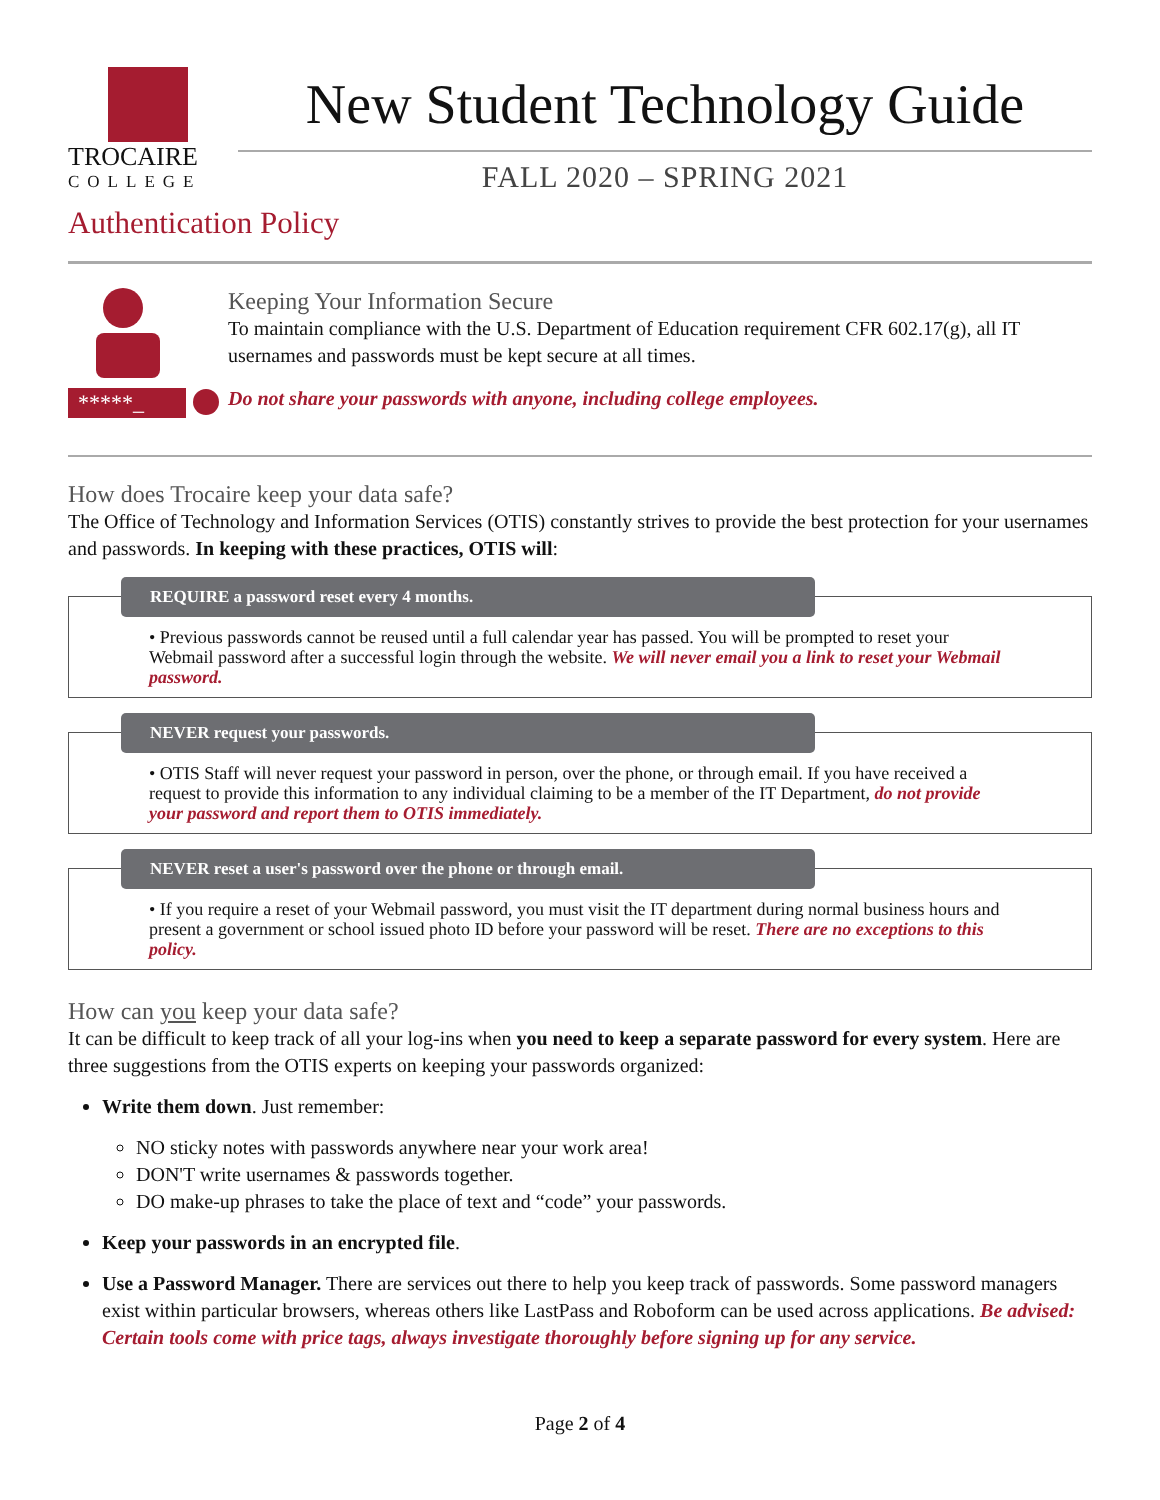TROCAIRE
COLLEGE
New Student Technology Guide
FALL 2020 – SPRING 2021
Authentication Policy
*****_
Keeping Your Information Secure
To maintain compliance with the U.S. Department of Education requirement CFR 602.17(g), all IT usernames and passwords must be kept secure at all times.
Do not share your passwords with anyone, including college employees.
How does Trocaire keep your data safe?
The Office of Technology and Information Services (OTIS) constantly strives to provide the best protection for your usernames and passwords. In keeping with these practices, OTIS will:
REQUIRE a password reset every 4 months.
• Previous passwords cannot be reused until a full calendar year has passed. You will be prompted to reset your Webmail password after a successful login through the website. We will never email you a link to reset your Webmail password.
NEVER request your passwords.
• OTIS Staff will never request your password in person, over the phone, or through email. If you have received a request to provide this information to any individual claiming to be a member of the IT Department, do not provide your password and report them to OTIS immediately.
NEVER reset a user's password over the phone or through email.
• If you require a reset of your Webmail password, you must visit the IT department during normal business hours and present a government or school issued photo ID before your password will be reset. There are no exceptions to this policy.
How can you keep your data safe?
It can be difficult to keep track of all your log-ins when you need to keep a separate password for every system. Here are three suggestions from the OTIS experts on keeping your passwords organized:
Write them down. Just remember:
NO sticky notes with passwords anywhere near your work area!
DON'T write usernames & passwords together.
DO make-up phrases to take the place of text and “code” your passwords.
Keep your passwords in an encrypted file.
Use a Password Manager. There are services out there to help you keep track of passwords. Some password managers exist within particular browsers, whereas others like LastPass and Roboform can be used across applications. Be advised: Certain tools come with price tags, always investigate thoroughly before signing up for any service.
Page 2 of 4